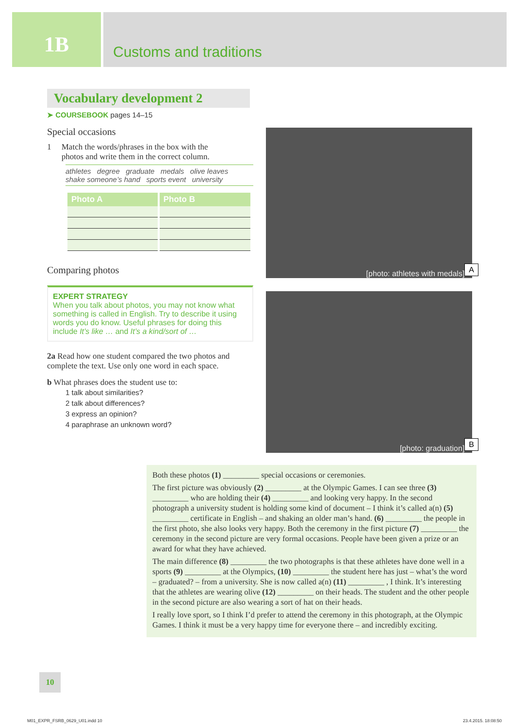1B
Customs and traditions
Vocabulary development 2
➤ COURSEBOOK pages 14–15
Special occasions
1 Match the words/phrases in the box with the
photos and write them in the correct column.
athletes degree graduate medals olive leaves
shake someone’s hand sports event university
| Photo A | Photo B |
| --- | --- |
Comparing photos
EXPERT STRATEGY
When you talk about photos, you may not know what something is called in English. Try to describe it using words you do know. Useful phrases for doing this include It’s like … and It’s a kind/sort of …
2a Read how one student compared the two photos and complete the text. Use only one word in each space.
b What phrases does the student use to:
1 talk about similarities?
2 talk about differences?
3 express an opinion?
4 paraphrase an unknown word?
[photo: athletes with medals] A
[photo: graduation] B
Both these photos (1) _________ special occasions or ceremonies.
The first picture was obviously (2) _________ at the Olympic Games. I can see three (3) _________ who are holding their (4) _________ and looking very happy. In the second photograph a university student is holding some kind of document – I think it’s called a(n) (5) _________ certificate in English – and shaking an older man’s hand. (6) _________ the people in the first photo, she also looks very happy. Both the ceremony in the first picture (7) _________ the ceremony in the second picture are very formal occasions. People have been given a prize or an award for what they have achieved.
The main difference (8) _________ the two photographs is that these athletes have done well in a sports (9) _________ at the Olympics, (10) _________ the student here has just – what’s the word – graduated? – from a university. She is now called a(n) (11) _________ , I think. It’s interesting that the athletes are wearing olive (12) _________ on their heads. The student and the other people in the second picture are also wearing a sort of hat on their heads.
I really love sport, so I think I’d prefer to attend the ceremony in this photograph, at the Olympic Games. I think it must be a very happy time for everyone there – and incredibly exciting.
10
M01_EXPR_FSRB_0629_U01.indd 10 23.4.2015. 18:08:50